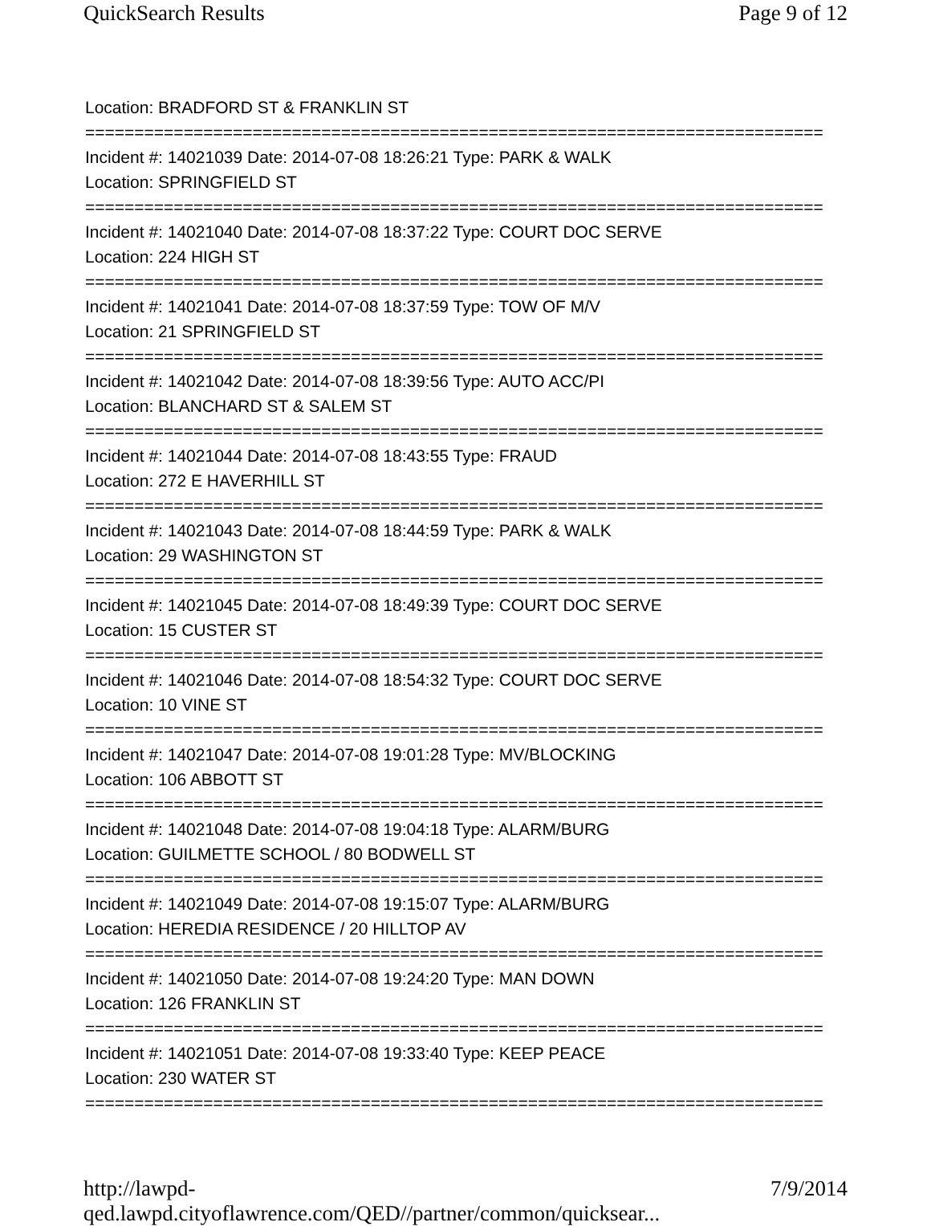QuickSearch Results Page 9 of 12
Location: BRADFORD ST & FRANKLIN ST
===========================================================================
Incident #: 14021039 Date: 2014-07-08 18:26:21 Type: PARK & WALK
Location: SPRINGFIELD ST
===========================================================================
Incident #: 14021040 Date: 2014-07-08 18:37:22 Type: COURT DOC SERVE
Location: 224 HIGH ST
===========================================================================
Incident #: 14021041 Date: 2014-07-08 18:37:59 Type: TOW OF M/V
Location: 21 SPRINGFIELD ST
===========================================================================
Incident #: 14021042 Date: 2014-07-08 18:39:56 Type: AUTO ACC/PI
Location: BLANCHARD ST & SALEM ST
===========================================================================
Incident #: 14021044 Date: 2014-07-08 18:43:55 Type: FRAUD
Location: 272 E HAVERHILL ST
===========================================================================
Incident #: 14021043 Date: 2014-07-08 18:44:59 Type: PARK & WALK
Location: 29 WASHINGTON ST
===========================================================================
Incident #: 14021045 Date: 2014-07-08 18:49:39 Type: COURT DOC SERVE
Location: 15 CUSTER ST
===========================================================================
Incident #: 14021046 Date: 2014-07-08 18:54:32 Type: COURT DOC SERVE
Location: 10 VINE ST
===========================================================================
Incident #: 14021047 Date: 2014-07-08 19:01:28 Type: MV/BLOCKING
Location: 106 ABBOTT ST
===========================================================================
Incident #: 14021048 Date: 2014-07-08 19:04:18 Type: ALARM/BURG
Location: GUILMETTE SCHOOL / 80 BODWELL ST
===========================================================================
Incident #: 14021049 Date: 2014-07-08 19:15:07 Type: ALARM/BURG
Location: HEREDIA RESIDENCE / 20 HILLTOP AV
===========================================================================
Incident #: 14021050 Date: 2014-07-08 19:24:20 Type: MAN DOWN
Location: 126 FRANKLIN ST
===========================================================================
Incident #: 14021051 Date: 2014-07-08 19:33:40 Type: KEEP PEACE
Location: 230 WATER ST
===========================================================================
http://lawpd-qed.lawpd.cityoflawrence.com/QED//partner/common/quicksear... 7/9/2014